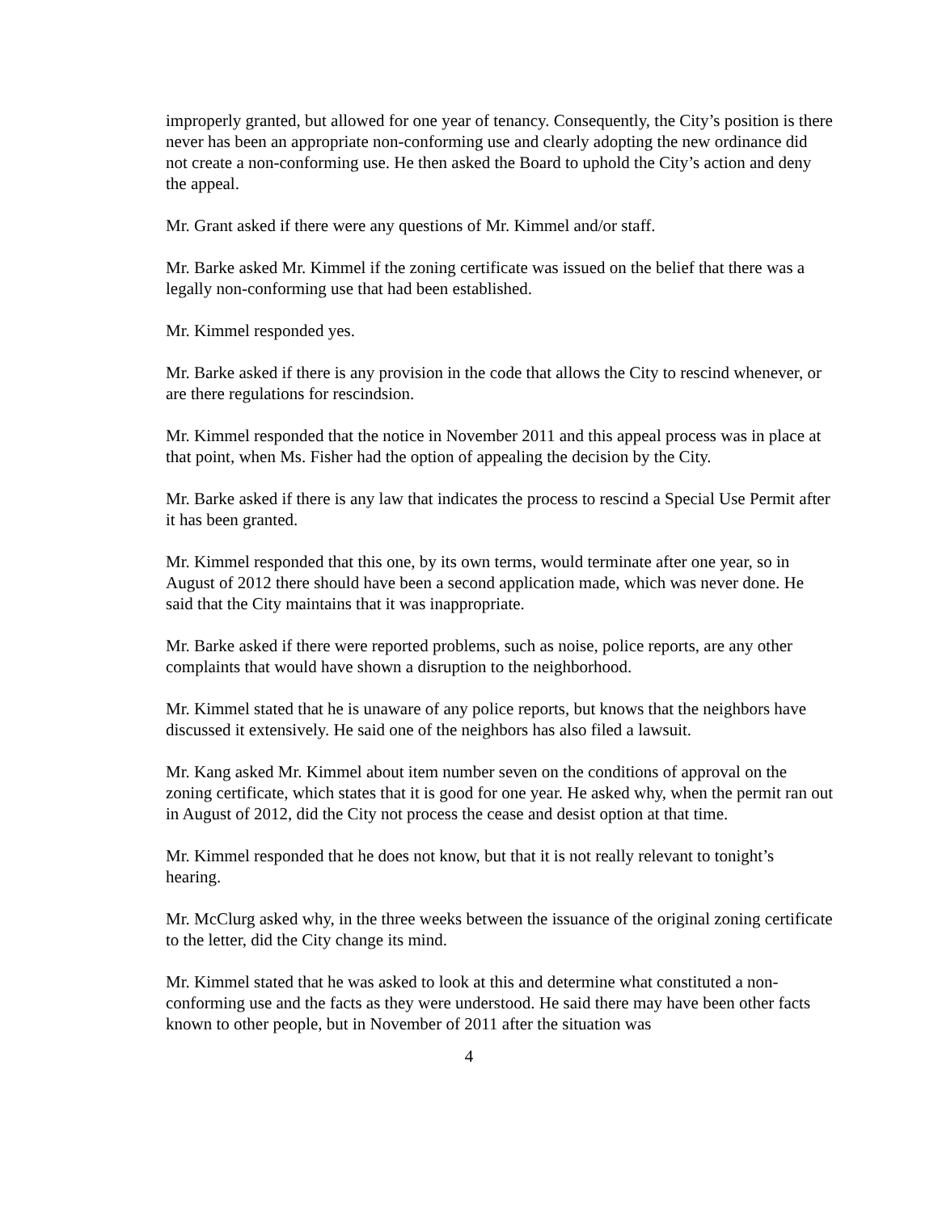improperly granted, but allowed for one year of tenancy. Consequently, the City’s position is there never has been an appropriate non-conforming use and clearly adopting the new ordinance did not create a non-conforming use. He then asked the Board to uphold the City’s action and deny the appeal.
Mr. Grant asked if there were any questions of Mr. Kimmel and/or staff.
Mr. Barke asked Mr. Kimmel if the zoning certificate was issued on the belief that there was a legally non-conforming use that had been established.
Mr. Kimmel responded yes.
Mr. Barke asked if there is any provision in the code that allows the City to rescind whenever, or are there regulations for rescindsion.
Mr. Kimmel responded that the notice in November 2011 and this appeal process was in place at that point, when Ms. Fisher had the option of appealing the decision by the City.
Mr. Barke asked if there is any law that indicates the process to rescind a Special Use Permit after it has been granted.
Mr. Kimmel responded that this one, by its own terms, would terminate after one year, so in August of 2012 there should have been a second application made, which was never done. He said that the City maintains that it was inappropriate.
Mr. Barke asked if there were reported problems, such as noise, police reports, are any other complaints that would have shown a disruption to the neighborhood.
Mr. Kimmel stated that he is unaware of any police reports, but knows that the neighbors have discussed it extensively. He said one of the neighbors has also filed a lawsuit.
Mr. Kang asked Mr. Kimmel about item number seven on the conditions of approval on the zoning certificate, which states that it is good for one year. He asked why, when the permit ran out in August of 2012, did the City not process the cease and desist option at that time.
Mr. Kimmel responded that he does not know, but that it is not really relevant to tonight’s hearing.
Mr. McClurg asked why, in the three weeks between the issuance of the original zoning certificate to the letter, did the City change its mind.
Mr. Kimmel stated that he was asked to look at this and determine what constituted a non-conforming use and the facts as they were understood. He said there may have been other facts known to other people, but in November of 2011 after the situation was
4